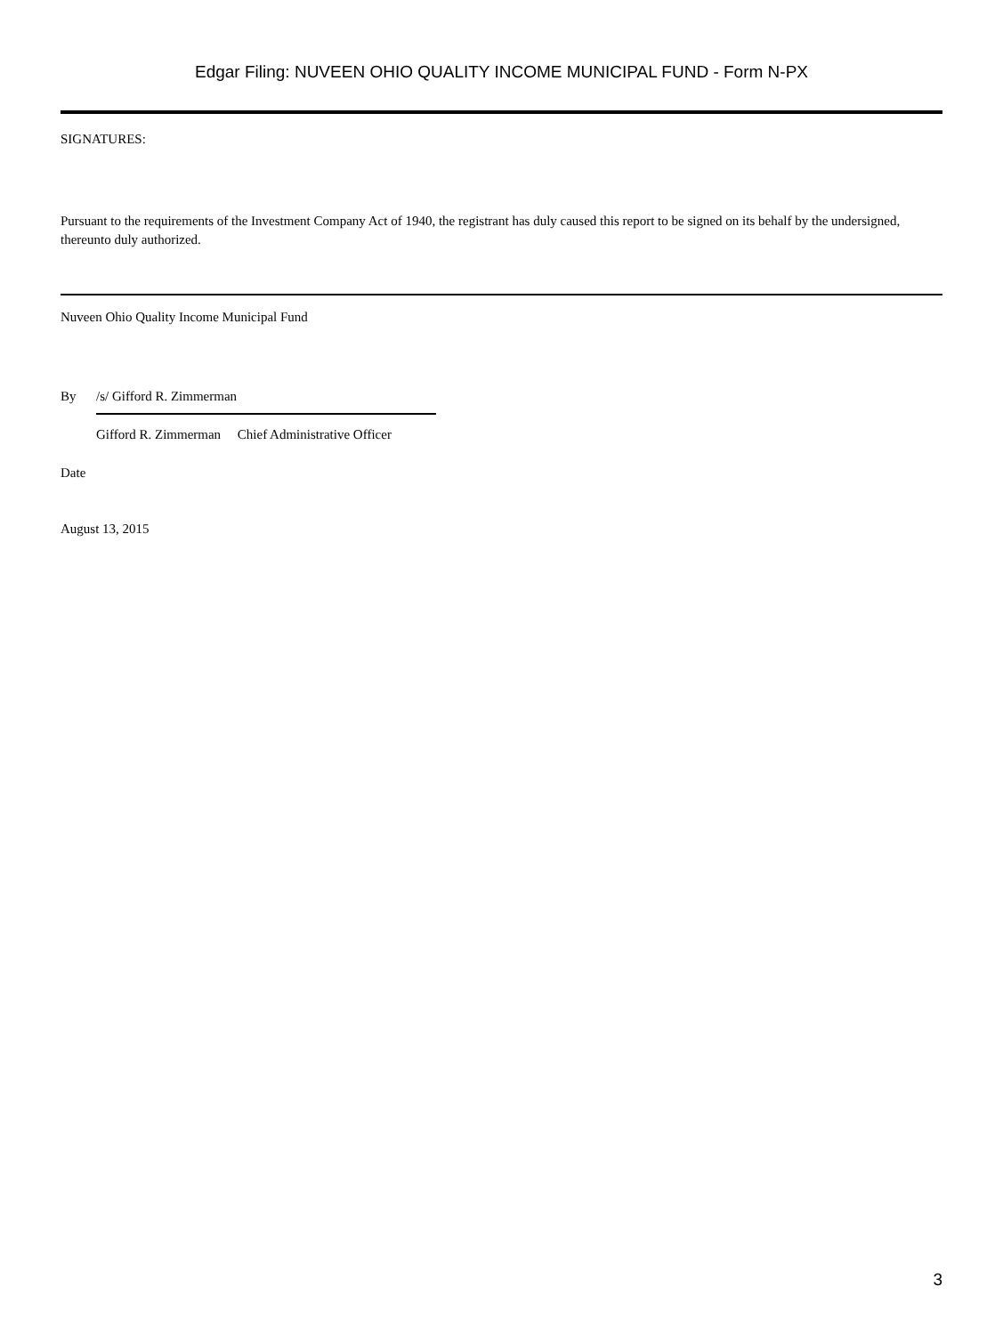Edgar Filing: NUVEEN OHIO QUALITY INCOME MUNICIPAL FUND - Form N-PX
SIGNATURES:
Pursuant to the requirements of the Investment Company Act of 1940, the registrant has duly caused this report to be signed on its behalf by the undersigned, thereunto duly authorized.
Nuveen Ohio Quality Income Municipal Fund
By /s/ Gifford R. Zimmerman
Gifford R. Zimmerman Chief Administrative Officer
Date
August 13, 2015
3